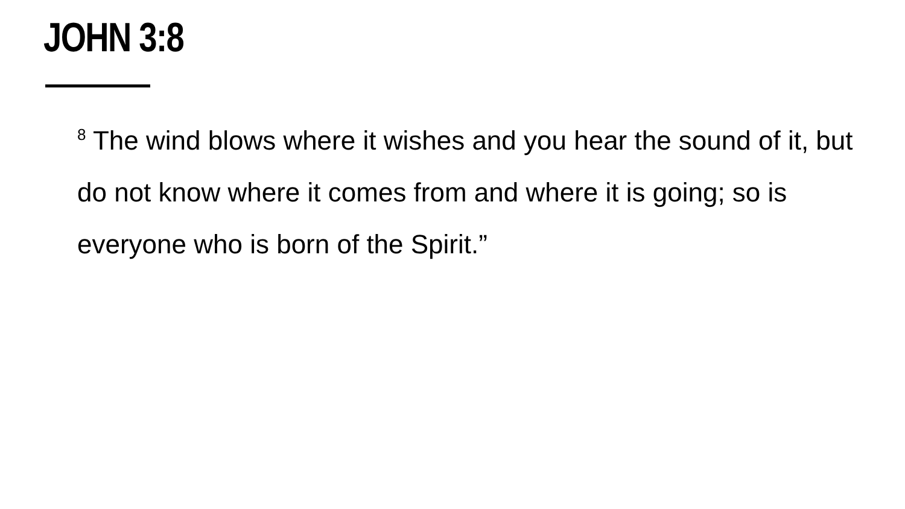JOHN 3:8
<sup>8</sup> The wind blows where it wishes and you hear the sound of it, but do not know where it comes from and where it is going; so is everyone who is born of the Spirit.”